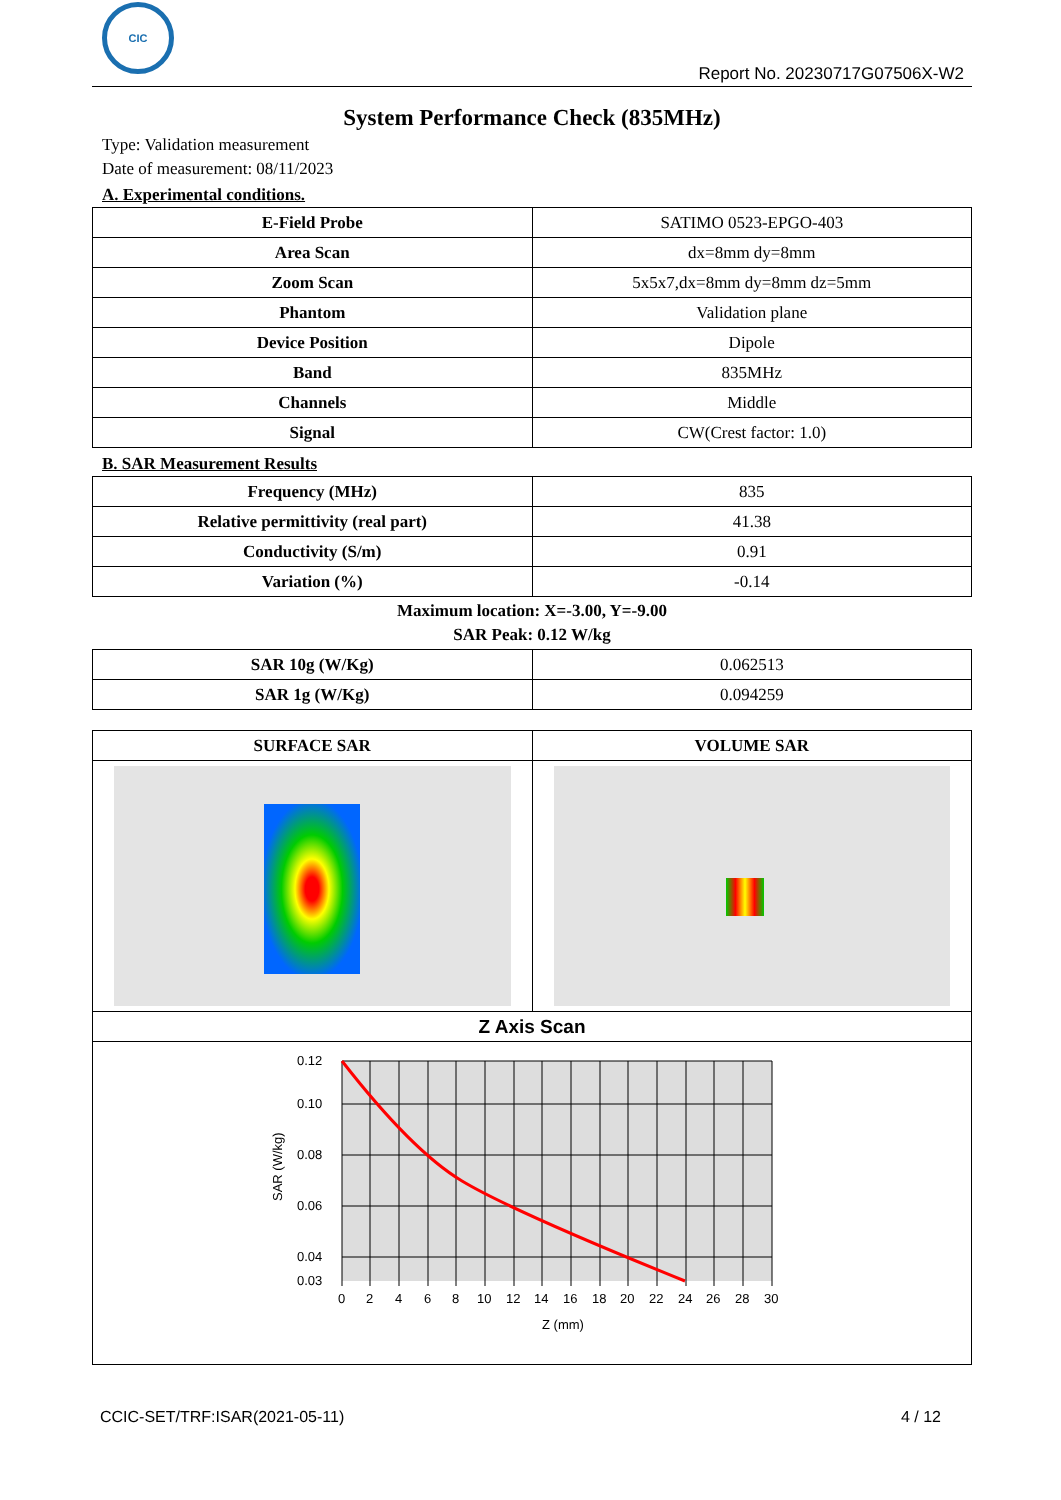CIC
Report No. 20230717G07506X-W2
System Performance Check (835MHz)
Type: Validation measurement
Date of measurement: 08/11/2023
A. Experimental conditions.
| E-Field Probe | SATIMO 0523-EPGO-403 |
| Area Scan | dx=8mm dy=8mm |
| Zoom Scan | 5x5x7,dx=8mm dy=8mm dz=5mm |
| Phantom | Validation plane |
| Device Position | Dipole |
| Band | 835MHz |
| Channels | Middle |
| Signal | CW(Crest factor: 1.0) |
B. SAR Measurement Results
| Frequency (MHz) | 835 |
| Relative permittivity (real part) | 41.38 |
| Conductivity (S/m) | 0.91 |
| Variation (%) | -0.14 |
Maximum location: X=-3.00, Y=-9.00
SAR Peak: 0.12 W/kg
| SAR 10g (W/Kg) | 0.062513 |
| SAR 1g (W/Kg) | 0.094259 |
| SURFACE SAR | VOLUME SAR |
| --- | --- |
| Z Axis Scan | |
| 0.12 0.10 0.08 0.06 0.04 0.03 0 2 4 6 8 10 12 14 16 18 20 22 24 26 28 30 Z (mm) SAR (W/kg) | |
CCIC-SET/TRF:ISAR(2021-05-11) 4 / 12